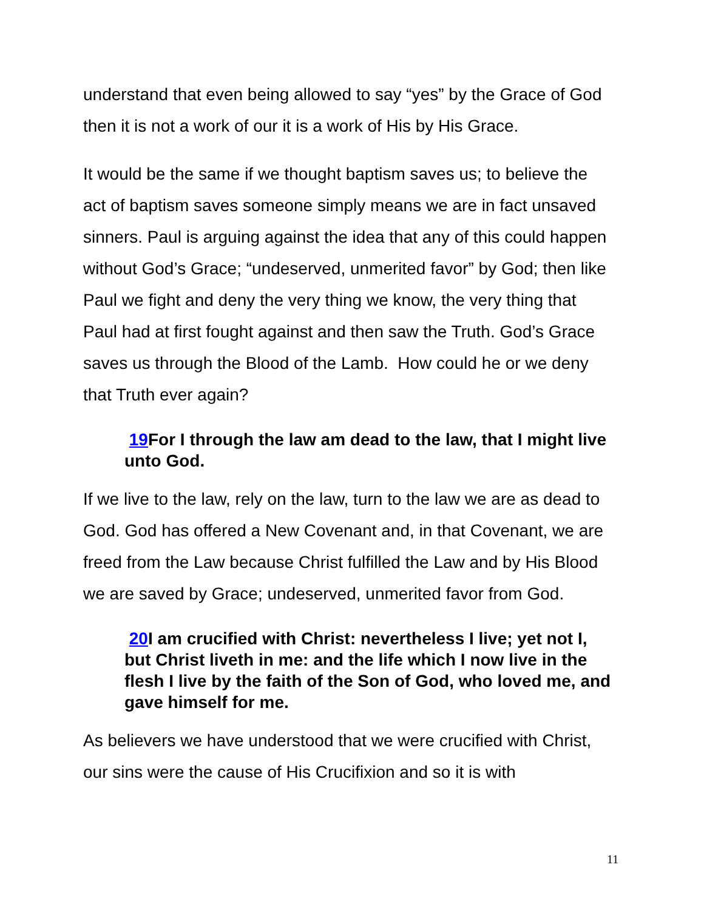understand that even being allowed to say “yes” by the Grace of God then it is not a work of our it is a work of His by His Grace.
It would be the same if we thought baptism saves us; to believe the act of baptism saves someone simply means we are in fact unsaved sinners. Paul is arguing against the idea that any of this could happen without God’s Grace; “undeserved, unmerited favor” by God; then like Paul we fight and deny the very thing we know, the very thing that Paul had at first fought against and then saw the Truth. God’s Grace saves us through the Blood of the Lamb. How could he or we deny that Truth ever again?
19 For I through the law am dead to the law, that I might live unto God.
If we live to the law, rely on the law, turn to the law we are as dead to God. God has offered a New Covenant and, in that Covenant, we are freed from the Law because Christ fulfilled the Law and by His Blood we are saved by Grace; undeserved, unmerited favor from God.
20 I am crucified with Christ: nevertheless I live; yet not I, but Christ liveth in me: and the life which I now live in the flesh I live by the faith of the Son of God, who loved me, and gave himself for me.
As believers we have understood that we were crucified with Christ, our sins were the cause of His Crucifixion and so it is with
11